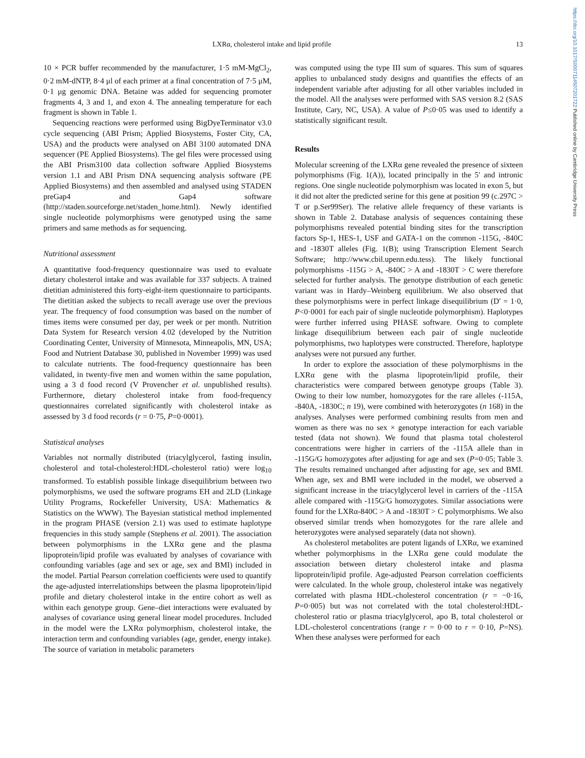https://doi.org/10.1017/S0007114507201722 Published online by Cambridge University Press
LXRα, cholesterol intake and lipid profile 13
10 × PCR buffer recommended by the manufacturer, 1·5 mM-MgCl<sub>2</sub>, 0·2 mM-dNTP, 8·4 μl of each primer at a final concentration of 7·5 μM, 0·1 μg genomic DNA. Betaine was added for sequencing promoter fragments 4, 3 and 1, and exon 4. The annealing temperature for each fragment is shown in Table 1.
Sequencing reactions were performed using BigDyeTerminator v3.0 cycle sequencing (ABI Prism; Applied Biosystems, Foster City, CA, USA) and the products were analysed on ABI 3100 automated DNA sequencer (PE Applied Biosystems). The gel files were processed using the ABI Prism3100 data collection software Applied Biosystems version 1.1 and ABI Prism DNA sequencing analysis software (PE Applied Biosystems) and then assembled and analysed using STADEN preGap4 and Gap4 software (http://staden.sourceforge.net/staden_home.html). Newly identified single nucleotide polymorphisms were genotyped using the same primers and same methods as for sequencing.
Nutritional assessment
A quantitative food-frequency questionnaire was used to evaluate dietary cholesterol intake and was available for 337 subjects. A trained dietitian administered this forty-eight-item questionnaire to participants. The dietitian asked the subjects to recall average use over the previous year. The frequency of food consumption was based on the number of times items were consumed per day, per week or per month. Nutrition Data System for Research version 4.02 (developed by the Nutrition Coordinating Center, University of Minnesota, Minneapolis, MN, USA; Food and Nutrient Database 30, published in November 1999) was used to calculate nutrients. The food-frequency questionnaire has been validated, in twenty-five men and women within the same population, using a 3 d food record (V Provencher et al. unpublished results). Furthermore, dietary cholesterol intake from food-frequency questionnaires correlated significantly with cholesterol intake as assessed by 3 d food records (r = 0·75, P=0·0001).
Statistical analyses
Variables not normally distributed (triacylglycerol, fasting insulin, cholesterol and total-cholesterol:HDL-cholesterol ratio) were log<sub>10</sub> transformed. To establish possible linkage disequilibrium between two polymorphisms, we used the software programs EH and 2LD (Linkage Utility Programs, Rockefeller University, USA: Mathematics & Statistics on the WWW). The Bayesian statistical method implemented in the program PHASE (version 2.1) was used to estimate haplotype frequencies in this study sample (Stephens et al. 2001). The association between polymorphisms in the LXRα gene and the plasma lipoprotein/lipid profile was evaluated by analyses of covariance with confounding variables (age and sex or age, sex and BMI) included in the model. Partial Pearson correlation coefficients were used to quantify the age-adjusted interrelationships between the plasma lipoprotein/lipid profile and dietary cholesterol intake in the entire cohort as well as within each genotype group. Gene–diet interactions were evaluated by analyses of covariance using general linear model procedures. Included in the model were the LXRα polymorphism, cholesterol intake, the interaction term and confounding variables (age, gender, energy intake). The source of variation in metabolic parameters
was computed using the type III sum of squares. This sum of squares applies to unbalanced study designs and quantifies the effects of an independent variable after adjusting for all other variables included in the model. All the analyses were performed with SAS version 8.2 (SAS Institute, Cary, NC, USA). A value of P≤0·05 was used to identify a statistically significant result.
Results
Molecular screening of the LXRα gene revealed the presence of sixteen polymorphisms (Fig. 1(A)), located principally in the 5′ and intronic regions. One single nucleotide polymorphism was located in exon 5, but it did not alter the predicted serine for this gene at position 99 (c.297C > T or p.Ser99Ser). The relative allele frequency of these variants is shown in Table 2. Database analysis of sequences containing these polymorphisms revealed potential binding sites for the transcription factors Sp-1, HES-1, USF and GATA-1 on the common -115G, -840C and -1830T alleles (Fig. 1(B); using Transcription Element Search Software; http://www.cbil.upenn.edu.tess). The likely functional polymorphisms -115G > A, -840C > A and -1830T > C were therefore selected for further analysis. The genotype distribution of each genetic variant was in Hardy–Weinberg equilibrium. We also observed that these polymorphisms were in perfect linkage disequilibrium (D′ = 1·0, P<0·0001 for each pair of single nucleotide polymorphism). Haplotypes were further inferred using PHASE software. Owing to complete linkage disequilibrium between each pair of single nucleotide polymorphisms, two haplotypes were constructed. Therefore, haplotype analyses were not pursued any further.
In order to explore the association of these polymorphisms in the LXRα gene with the plasma lipoprotein/lipid profile, their characteristics were compared between genotype groups (Table 3). Owing to their low number, homozygotes for the rare alleles (-115A, -840A, -1830C; n 19), were combined with heterozygotes (n 168) in the analyses. Analyses were performed combining results from men and women as there was no sex × genotype interaction for each variable tested (data not shown). We found that plasma total cholesterol concentrations were higher in carriers of the -115A allele than in -115G/G homozygotes after adjusting for age and sex (P=0·05; Table 3. The results remained unchanged after adjusting for age, sex and BMI. When age, sex and BMI were included in the model, we observed a significant increase in the triacylglycerol level in carriers of the -115A allele compared with -115G/G homozygotes. Similar associations were found for the LXRα-840C > A and -1830T > C polymorphisms. We also observed similar trends when homozygotes for the rare allele and heterozygotes were analysed separately (data not shown).
As cholesterol metabolites are potent ligands of LXRα, we examined whether polymorphisms in the LXRα gene could modulate the association between dietary cholesterol intake and plasma lipoprotein/lipid profile. Age-adjusted Pearson correlation coefficients were calculated. In the whole group, cholesterol intake was negatively correlated with plasma HDL-cholesterol concentration (r = −0·16, P=0·005) but was not correlated with the total cholesterol:HDL-cholesterol ratio or plasma triacylglycerol, apo B, total cholesterol or LDL-cholesterol concentrations (range r = 0·00 to r = 0·10, P=NS). When these analyses were performed for each